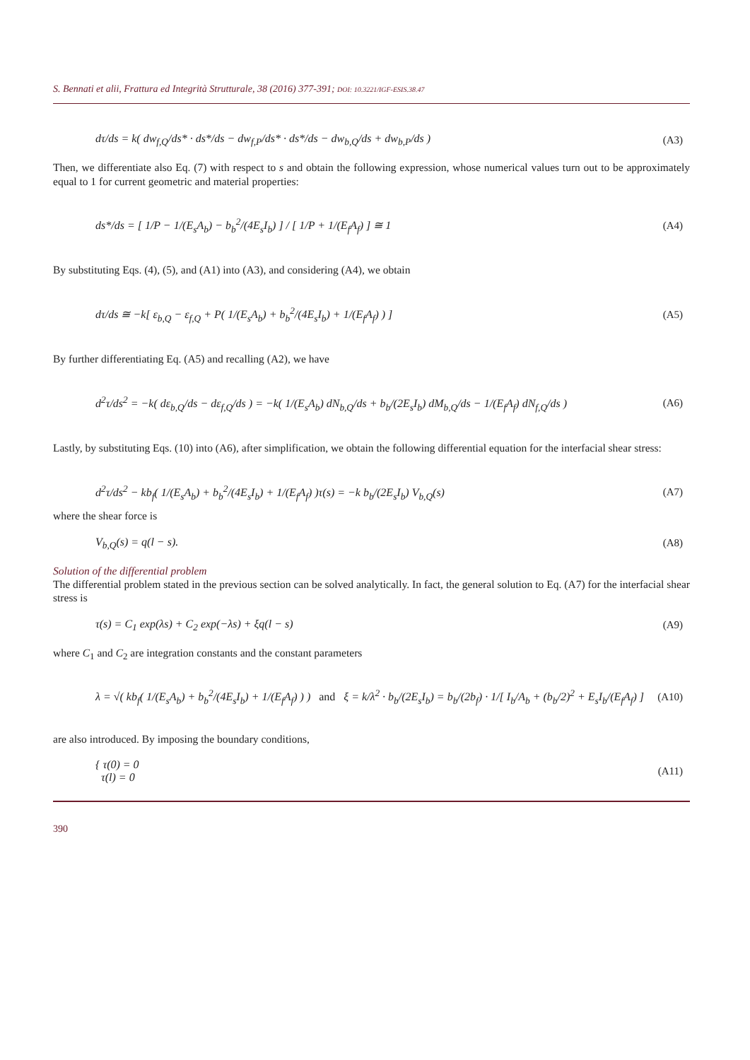S. Bennati et alii, Frattura ed Integrità Strutturale, 38 (2016) 377-391; DOI: 10.3221/IGF-ESIS.38.47
dτ/ds = k( dw<sub>f,Q</sub>/ds* · ds*/ds − dw<sub>f,P</sub>/ds* · ds*/ds − dw<sub>b,Q</sub>/ds + dw<sub>b,P</sub>/ds ) (A3)
Then, we differentiate also Eq. (7) with respect to s and obtain the following expression, whose numerical values turn out to be approximately equal to 1 for current geometric and material properties:
ds*/ds = [ 1/P − 1/(E<sub>s</sub>A<sub>b</sub>) − b<sub>b</sub><sup>2</sup>/(4E<sub>s</sub>I<sub>b</sub>) ] / [ 1/P + 1/(E<sub>f</sub>A<sub>f</sub>) ] ≅ 1 (A4)
By substituting Eqs. (4), (5), and (A1) into (A3), and considering (A4), we obtain
dτ/ds ≅ −k[ ε<sub>b,Q</sub> − ε<sub>f,Q</sub> + P( 1/(E<sub>s</sub>A<sub>b</sub>) + b<sub>b</sub><sup>2</sup>/(4E<sub>s</sub>I<sub>b</sub>) + 1/(E<sub>f</sub>A<sub>f</sub>) ) ] (A5)
By further differentiating Eq. (A5) and recalling (A2), we have
d<sup>2</sup>τ/ds<sup>2</sup> = −k( dε<sub>b,Q</sub>/ds − dε<sub>f,Q</sub>/ds ) = −k( 1/(E<sub>s</sub>A<sub>b</sub>) dN<sub>b,Q</sub>/ds + b<sub>b</sub>/(2E<sub>s</sub>I<sub>b</sub>) dM<sub>b,Q</sub>/ds − 1/(E<sub>f</sub>A<sub>f</sub>) dN<sub>f,Q</sub>/ds ) (A6)
Lastly, by substituting Eqs. (10) into (A6), after simplification, we obtain the following differential equation for the interfacial shear stress:
d<sup>2</sup>τ/ds<sup>2</sup> − kb<sub>f</sub>( 1/(E<sub>s</sub>A<sub>b</sub>) + b<sub>b</sub><sup>2</sup>/(4E<sub>s</sub>I<sub>b</sub>) + 1/(E<sub>f</sub>A<sub>f</sub>) )τ(s) = −k b<sub>b</sub>/(2E<sub>s</sub>I<sub>b</sub>) V<sub>b,Q</sub>(s) (A7)
where the shear force is
V<sub>b,Q</sub>(s) = q(l − s). (A8)
Solution of the differential problem
The differential problem stated in the previous section can be solved analytically. In fact, the general solution to Eq. (A7) for the interfacial shear stress is
τ(s) = C<sub>1</sub> exp(λs) + C<sub>2</sub> exp(−λs) + ξq(l − s) (A9)
where C<sub>1</sub> and C<sub>2</sub> are integration constants and the constant parameters
λ = √( kb<sub>f</sub>( 1/(E<sub>s</sub>A<sub>b</sub>) + b<sub>b</sub><sup>2</sup>/(4E<sub>s</sub>I<sub>b</sub>) + 1/(E<sub>f</sub>A<sub>f</sub>) ) ) and ξ = k/λ<sup>2</sup> · b<sub>b</sub>/(2E<sub>s</sub>I<sub>b</sub>) = b<sub>b</sub>/(2b<sub>f</sub>) · 1/[ I<sub>b</sub>/A<sub>b</sub> + (b<sub>b</sub>/2)<sup>2</sup> + E<sub>s</sub>I<sub>b</sub>/(E<sub>f</sub>A<sub>f</sub>) ] (A10)
are also introduced. By imposing the boundary conditions,
{ τ(0) = 0
τ(l) = 0 (A11)
390